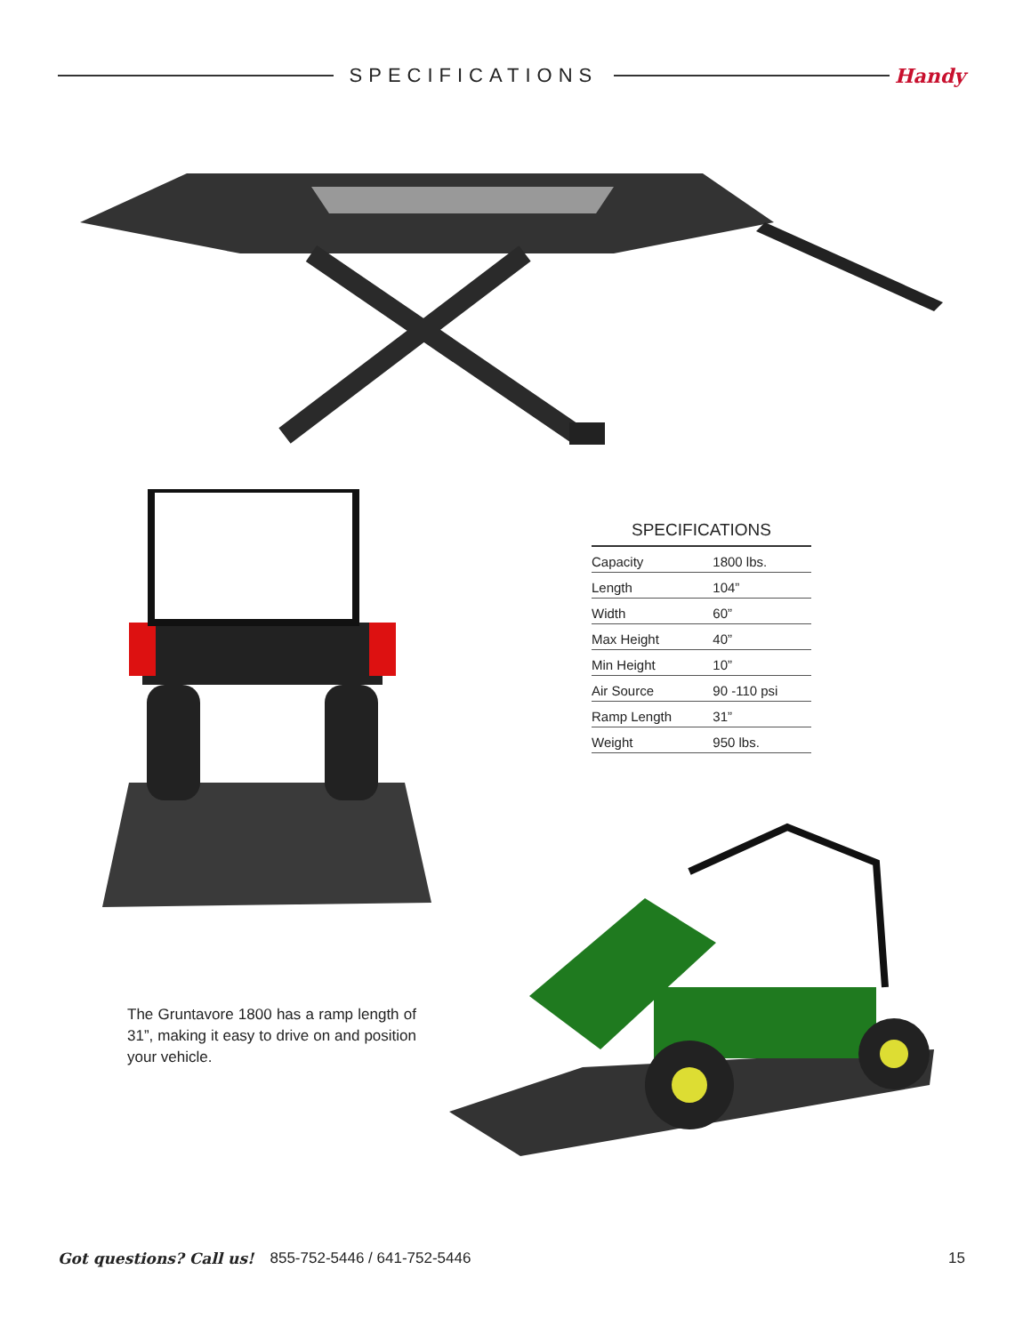SPECIFICATIONS Handy
SPECIFICATIONS
| Capacity | 1800 lbs. |
| Length | 104” |
| Width | 60” |
| Max Height | 40” |
| Min Height | 10” |
| Air Source | 90 -110 psi |
| Ramp Length | 31” |
| Weight | 950 lbs. |
The Gruntavore 1800 has a ramp length of 31”, making it easy to drive on and position your vehicle.
Got questions? Call us! 855-752-5446 / 641-752-5446 15